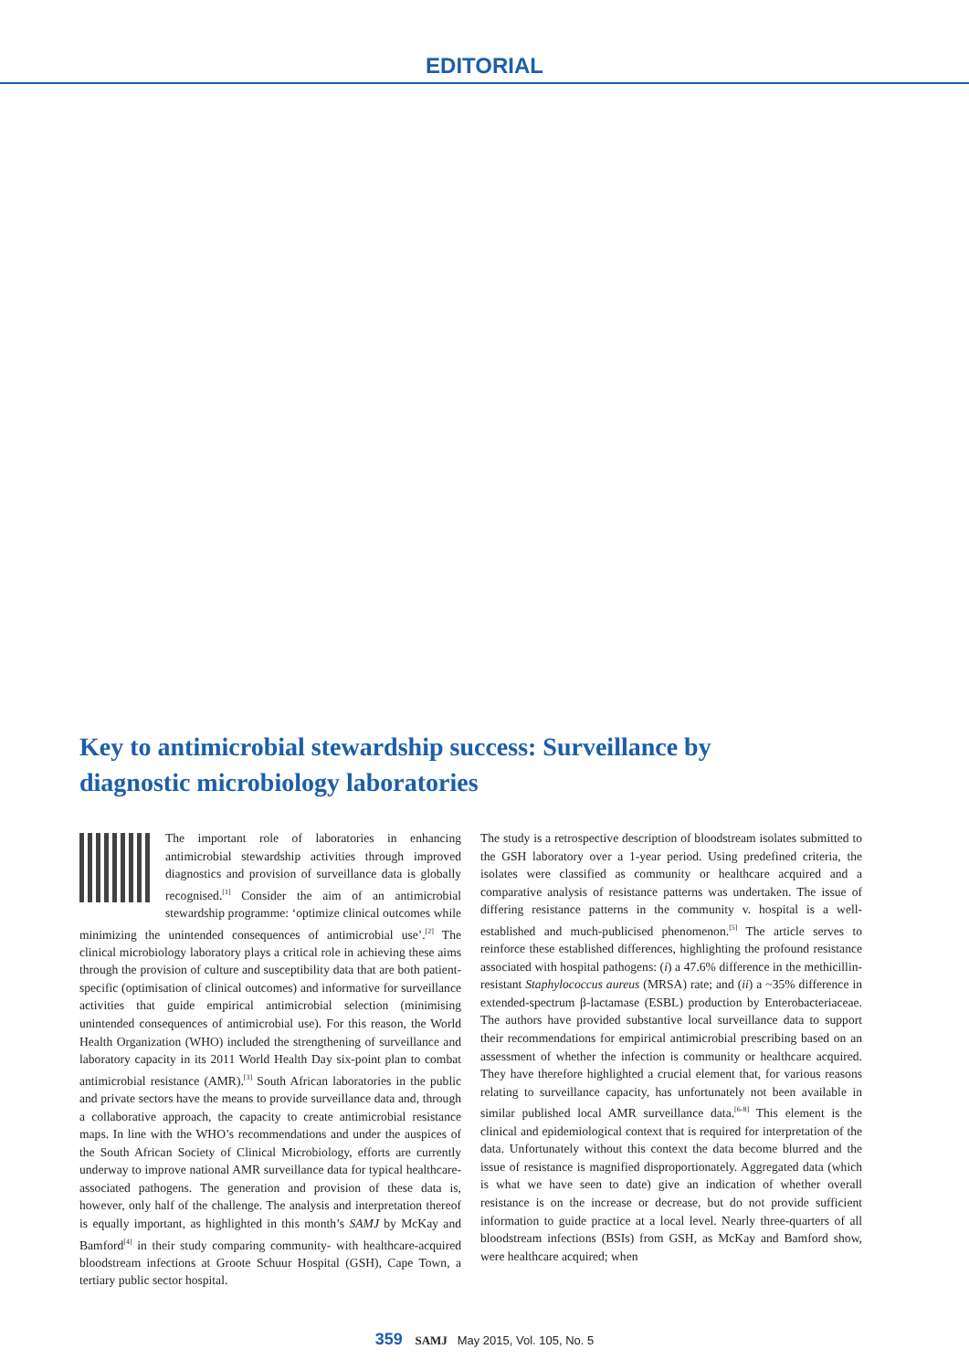EDITORIAL
Key to antimicrobial stewardship success: Surveillance by diagnostic microbiology laboratories
The important role of laboratories in enhancing antimicrobial stewardship activities through improved diagnostics and provision of surveillance data is globally recognised.<sup>[1]</sup> Consider the aim of an antimicrobial stewardship programme: ‘optimize clinical outcomes while minimizing the unintended consequences of antimicrobial use’.<sup>[2]</sup> The clinical microbiology laboratory plays a critical role in achieving these aims through the provision of culture and susceptibility data that are both patient-specific (optimisation of clinical outcomes) and informative for surveillance activities that guide empirical antimicrobial selection (minimising unintended consequences of antimicrobial use). For this reason, the World Health Organization (WHO) included the strengthening of surveillance and laboratory capacity in its 2011 World Health Day six-point plan to combat antimicrobial resistance (AMR).<sup>[3]</sup> South African laboratories in the public and private sectors have the means to provide surveillance data and, through a collaborative approach, the capacity to create antimicrobial resistance maps. In line with the WHO’s recommendations and under the auspices of the South African Society of Clinical Microbiology, efforts are currently underway to improve national AMR surveillance data for typical healthcare-associated pathogens. The generation and provision of these data is, however, only half of the challenge. The analysis and interpretation thereof is equally important, as highlighted in this month’s SAMJ by McKay and Bamford<sup>[4]</sup> in their study comparing community- with healthcare-acquired bloodstream infections at Groote Schuur Hospital (GSH), Cape Town, a tertiary public sector hospital.
The study is a retrospective description of bloodstream isolates submitted to the GSH laboratory over a 1-year period. Using predefined criteria, the isolates were classified as community or healthcare acquired and a comparative analysis of resistance patterns was undertaken. The issue of differing resistance patterns in the community v. hospital is a well-established and much-publicised phenomenon.<sup>[5]</sup> The article serves to reinforce these established differences, highlighting the profound resistance associated with hospital pathogens: (i) a 47.6% difference in the methicillin-resistant Staphylococcus aureus (MRSA) rate; and (ii) a ~35% difference in extended-spectrum β-lactamase (ESBL) production by Enterobacteriaceae. The authors have provided substantive local surveillance data to support their recommendations for empirical antimicrobial prescribing based on an assessment of whether the infection is community or healthcare acquired. They have therefore highlighted a crucial element that, for various reasons relating to surveillance capacity, has unfortunately not been available in similar published local AMR surveillance data.<sup>[6-8]</sup> This element is the clinical and epidemiological context that is required for interpretation of the data. Unfortunately without this context the data become blurred and the issue of resistance is magnified disproportionately. Aggregated data (which is what we have seen to date) give an indication of whether overall resistance is on the increase or decrease, but do not provide sufficient information to guide practice at a local level. Nearly three-quarters of all bloodstream infections (BSIs) from GSH, as McKay and Bamford show, were healthcare acquired; when
359 SAMJ May 2015, Vol. 105, No. 5